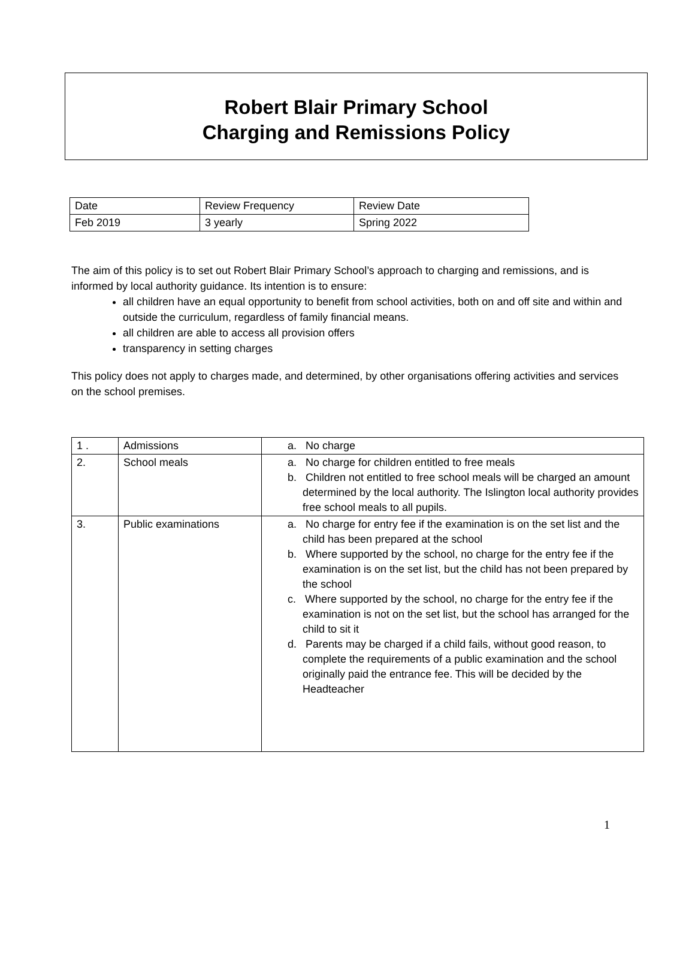Robert Blair Primary School
Charging and Remissions Policy
| Date | Review Frequency | Review Date |
| Feb 2019 | 3 yearly | Spring 2022 |
The aim of this policy is to set out Robert Blair Primary School’s approach to charging and remissions, and is informed by local authority guidance. Its intention is to ensure:
all children have an equal opportunity to benefit from school activities, both on and off site and within and outside the curriculum, regardless of family financial means.
all children are able to access all provision offers
transparency in setting charges
This policy does not apply to charges made, and determined, by other organisations offering activities and services on the school premises.
| 1 . | Admissions | a. No charge |
| 2. | School meals | a. No charge for children entitled to free meals b. Children not entitled to free school meals will be charged an amount determined by the local authority. The Islington local authority provides free school meals to all pupils. |
| 3. | Public examinations | a. No charge for entry fee if the examination is on the set list and the child has been prepared at the school b. Where supported by the school, no charge for the entry fee if the examination is on the set list, but the child has not been prepared by the school c. Where supported by the school, no charge for the entry fee if the examination is not on the set list, but the school has arranged for the child to sit it d. Parents may be charged if a child fails, without good reason, to complete the requirements of a public examination and the school originally paid the entrance fee. This will be decided by the Headteacher |
1